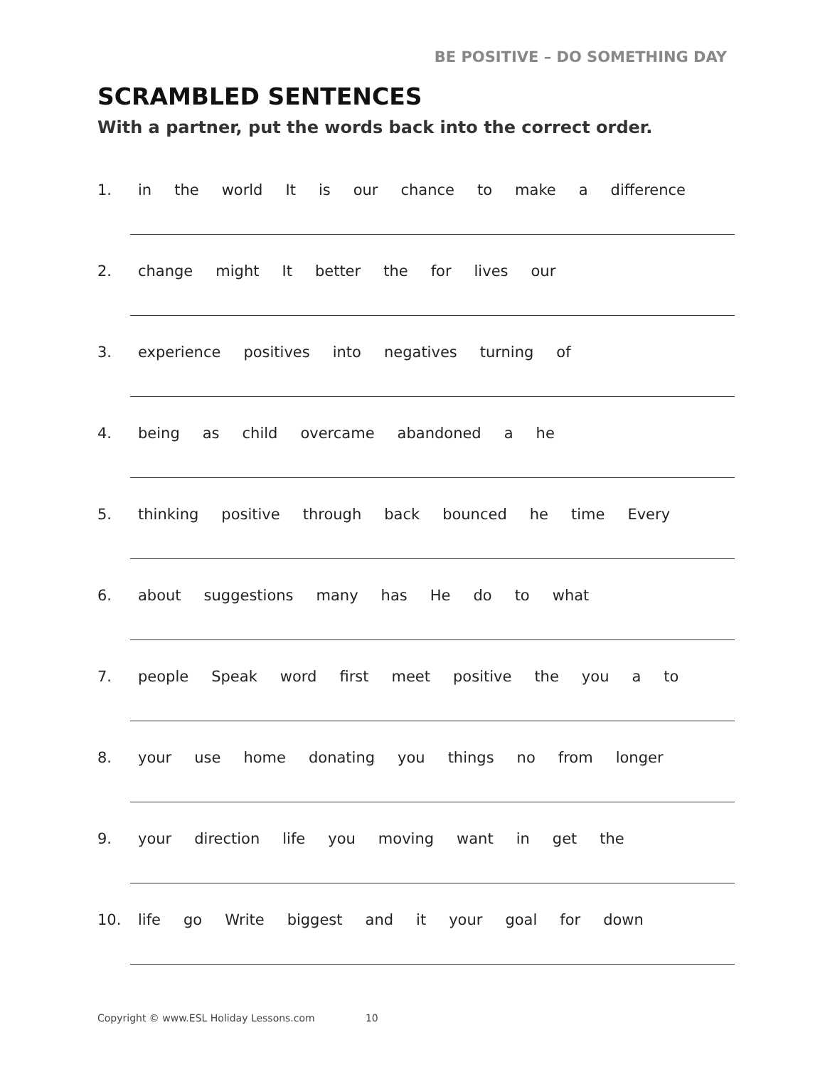BE POSITIVE – DO SOMETHING DAY
SCRAMBLED SENTENCES
With a partner, put the words back into the correct order.
1. in the world It is our chance to make a difference
2. change might It better the for lives our
3. experience positives into negatives turning of
4. being as child overcame abandoned a he
5. thinking positive through back bounced he time Every
6. about suggestions many has He do to what
7. people Speak word first meet positive the you a to
8. your use home donating you things no from longer
9. your direction life you moving want in get the
10. life go Write biggest and it your goal for down
Copyright © www.ESL Holiday Lessons.com 10